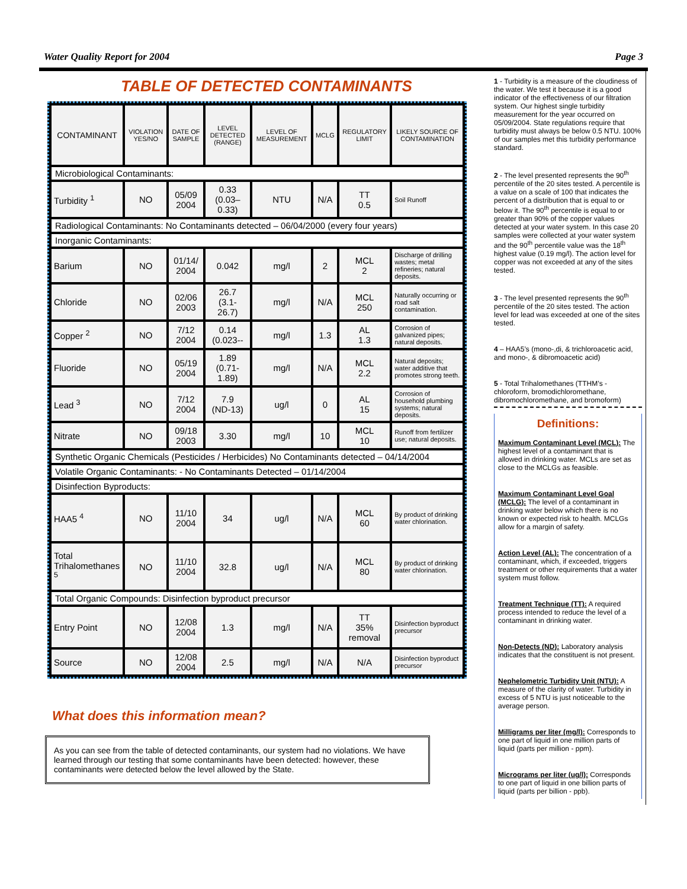Water Quality Report for 2004 Page 3
TABLE OF DETECTED CONTAMINANTS
| CONTAMINANT | VIOLATION YES/NO | DATE OF SAMPLE | LEVEL DETECTED (RANGE) | LEVEL OF MEASUREMENT | MCLG | REGULATORY LIMIT | LIKELY SOURCE OF CONTAMINATION |
| --- | --- | --- | --- | --- | --- | --- | --- |
| Microbiological Contaminants: | | | | | | | |
| Turbidity <sup>1</sup> | NO | 05/09 2004 | 0.33 (0.03– 0.33) | NTU | N/A | TT 0.5 | Soil Runoff |
| Radiological Contaminants: No Contaminants detected – 06/04/2000 (every four years) | | | | | | | |
| Inorganic Contaminants: | | | | | | | |
| Barium | NO | 01/14/ 2004 | 0.042 | mg/l | 2 | MCL 2 | Discharge of drilling wastes; metal refineries; natural deposits. |
| Chloride | NO | 02/06 2003 | 26.7 (3.1- 26.7) | mg/l | N/A | MCL 250 | Naturally occurring or road salt contamination. |
| Copper <sup>2</sup> | NO | 7/12 2004 | 0.14 (0.023-- | mg/l | 1.3 | AL 1.3 | Corrosion of galvanized pipes; natural deposits. |
| Fluoride | NO | 05/19 2004 | 1.89 (0.71- 1.89) | mg/l | N/A | MCL 2.2 | Natural deposits; water additive that promotes strong teeth. |
| Lead <sup>3</sup> | NO | 7/12 2004 | 7.9 (ND-13) | ug/l | 0 | AL 15 | Corrosion of household plumbing systems; natural deposits. |
| Nitrate | NO | 09/18 2003 | 3.30 | mg/l | 10 | MCL 10 | Runoff from fertilizer use; natural deposits. |
| Synthetic Organic Chemicals (Pesticides / Herbicides) No Contaminants detected – 04/14/2004 | | | | | | | |
| Volatile Organic Contaminants: - No Contaminants Detected – 01/14/2004 | | | | | | | |
| Disinfection Byproducts: | | | | | | | |
| HAA5 <sup>4</sup> | NO | 11/10 2004 | 34 | ug/l | N/A | MCL 60 | By product of drinking water chlorination. |
| Total Trihalomethanes <sup>5</sup> | NO | 11/10 2004 | 32.8 | ug/l | N/A | MCL 80 | By product of drinking water chlorination. |
| Total Organic Compounds: Disinfection byproduct precursor | | | | | | | |
| Entry Point | NO | 12/08 2004 | 1.3 | mg/l | N/A | TT 35% removal | Disinfection byproduct precursor |
| Source | NO | 12/08 2004 | 2.5 | mg/l | N/A | N/A | Disinfection byproduct precursor |
What does this information mean?
As you can see from the table of detected contaminants, our system had no violations. We have learned through our testing that some contaminants have been detected: however, these contaminants were detected below the level allowed by the State.
1 - Turbidity is a measure of the cloudiness of the water. We test it because it is a good indicator of the effectiveness of our filtration system. Our highest single turbidity measurement for the year occurred on 05/09/2004. State regulations require that turbidity must always be below 0.5 NTU. 100% of our samples met this turbidity performance standard.
2 - The level presented represents the 90<sup>th</sup> percentile of the 20 sites tested. A percentile is a value on a scale of 100 that indicates the percent of a distribution that is equal to or below it. The 90<sup>th</sup> percentile is equal to or greater than 90% of the copper values detected at your water system. In this case 20 samples were collected at your water system and the 90<sup>th</sup> percentile value was the 18<sup>th</sup> highest value (0.19 mg/l). The action level for copper was not exceeded at any of the sites tested.
3 - The level presented represents the 90<sup>th</sup> percentile of the 20 sites tested. The action level for lead was exceeded at one of the sites tested.
4 – HAA5’s (mono-,di, & trichloroacetic acid, and mono-, & dibromoacetic acid)
5 - Total Trihalomethanes (TTHM’s - chloroform, bromodichloromethane, dibromochloromethane, and bromoform)
Definitions:
Maximum Contaminant Level (MCL): The highest level of a contaminant that is allowed in drinking water. MCLs are set as close to the MCLGs as feasible.
Maximum Contaminant Level Goal (MCLG): The level of a contaminant in drinking water below which there is no known or expected risk to health. MCLGs allow for a margin of safety.
Action Level (AL): The concentration of a contaminant, which, if exceeded, triggers treatment or other requirements that a water system must follow.
Treatment Technique (TT): A required process intended to reduce the level of a contaminant in drinking water.
Non-Detects (ND): Laboratory analysis indicates that the constituent is not present.
Nephelometric Turbidity Unit (NTU): A measure of the clarity of water. Turbidity in excess of 5 NTU is just noticeable to the average person.
Milligrams per liter (mg/l): Corresponds to one part of liquid in one million parts of liquid (parts per million - ppm).
Micrograms per liter (ug/l): Corresponds to one part of liquid in one billion parts of liquid (parts per billion - ppb).